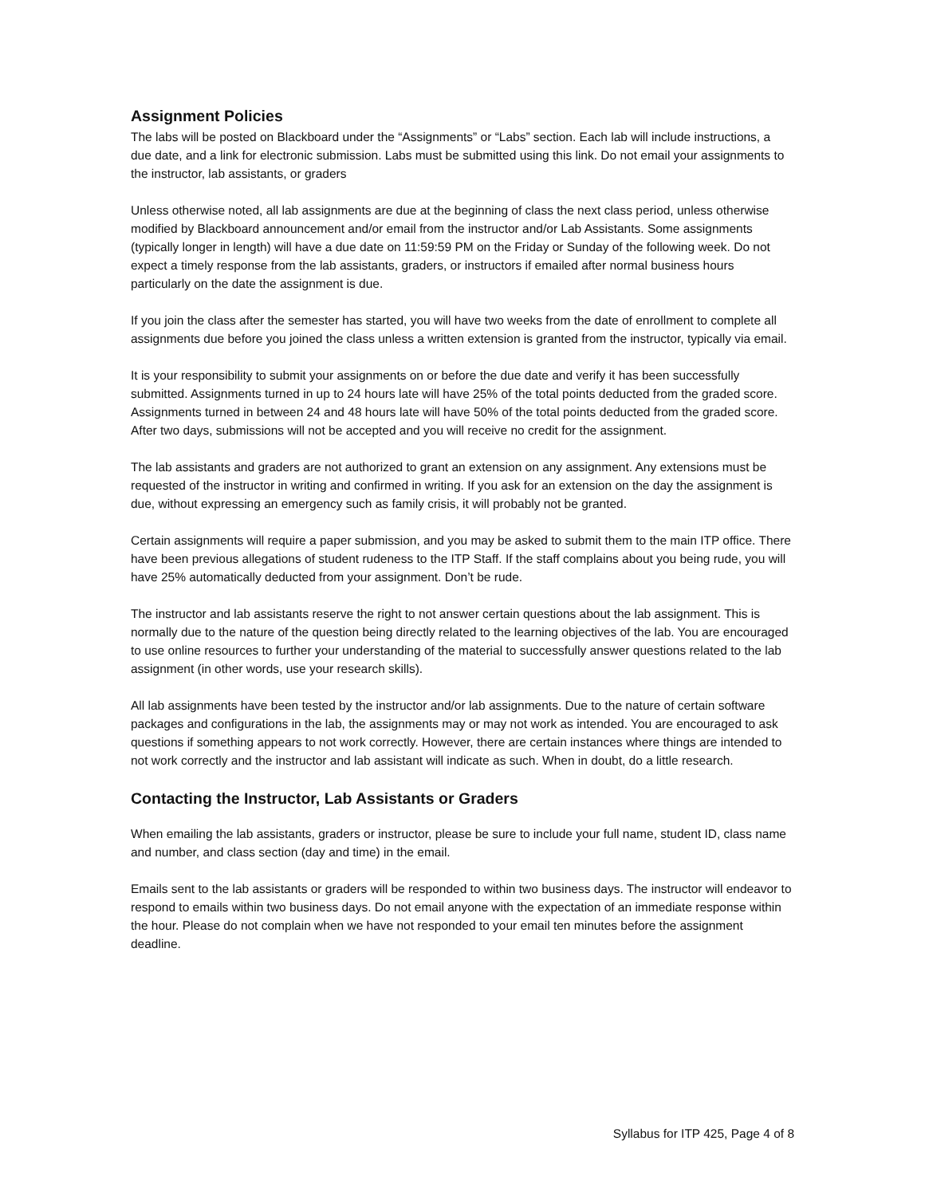Assignment Policies
The labs will be posted on Blackboard under the “Assignments” or “Labs” section. Each lab will include instructions, a due date, and a link for electronic submission. Labs must be submitted using this link. Do not email your assignments to the instructor, lab assistants, or graders
Unless otherwise noted, all lab assignments are due at the beginning of class the next class period, unless otherwise modified by Blackboard announcement and/or email from the instructor and/or Lab Assistants. Some assignments (typically longer in length) will have a due date on 11:59:59 PM on the Friday or Sunday of the following week. Do not expect a timely response from the lab assistants, graders, or instructors if emailed after normal business hours particularly on the date the assignment is due.
If you join the class after the semester has started, you will have two weeks from the date of enrollment to complete all assignments due before you joined the class unless a written extension is granted from the instructor, typically via email.
It is your responsibility to submit your assignments on or before the due date and verify it has been successfully submitted. Assignments turned in up to 24 hours late will have 25% of the total points deducted from the graded score. Assignments turned in between 24 and 48 hours late will have 50% of the total points deducted from the graded score. After two days, submissions will not be accepted and you will receive no credit for the assignment.
The lab assistants and graders are not authorized to grant an extension on any assignment. Any extensions must be requested of the instructor in writing and confirmed in writing. If you ask for an extension on the day the assignment is due, without expressing an emergency such as family crisis, it will probably not be granted.
Certain assignments will require a paper submission, and you may be asked to submit them to the main ITP office. There have been previous allegations of student rudeness to the ITP Staff. If the staff complains about you being rude, you will have 25% automatically deducted from your assignment. Don’t be rude.
The instructor and lab assistants reserve the right to not answer certain questions about the lab assignment. This is normally due to the nature of the question being directly related to the learning objectives of the lab. You are encouraged to use online resources to further your understanding of the material to successfully answer questions related to the lab assignment (in other words, use your research skills).
All lab assignments have been tested by the instructor and/or lab assignments. Due to the nature of certain software packages and configurations in the lab, the assignments may or may not work as intended. You are encouraged to ask questions if something appears to not work correctly. However, there are certain instances where things are intended to not work correctly and the instructor and lab assistant will indicate as such. When in doubt, do a little research.
Contacting the Instructor, Lab Assistants or Graders
When emailing the lab assistants, graders or instructor, please be sure to include your full name, student ID, class name and number, and class section (day and time) in the email.
Emails sent to the lab assistants or graders will be responded to within two business days. The instructor will endeavor to respond to emails within two business days. Do not email anyone with the expectation of an immediate response within the hour. Please do not complain when we have not responded to your email ten minutes before the assignment deadline.
Syllabus for ITP 425, Page 4 of 8